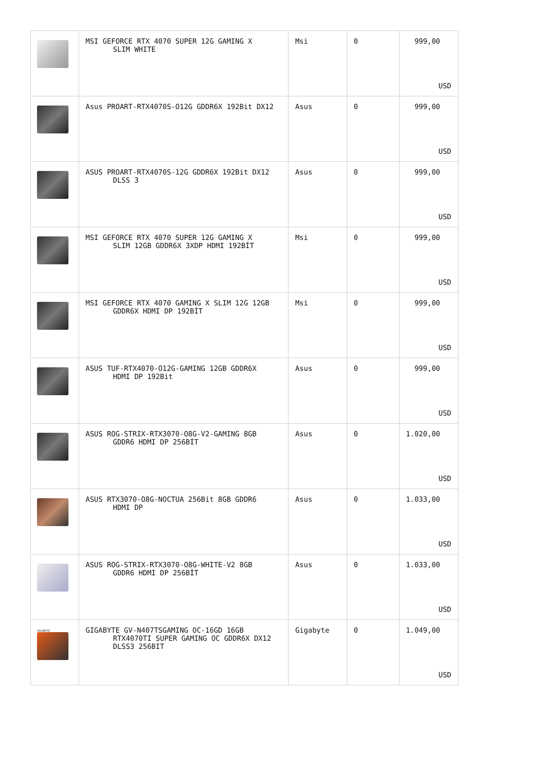| | MSI GEFORCE RTX 4070 SUPER 12G GAMING X SLIM WHITE | Msi | 0 | 999,00 USD |
| | Asus PROART-RTX4070S-O12G GDDR6X 192Bit DX12 | Asus | 0 | 999,00 USD |
| | ASUS PROART-RTX4070S-12G GDDR6X 192Bit DX12 DLSS 3 | Asus | 0 | 999,00 USD |
| | MSI GEFORCE RTX 4070 SUPER 12G GAMING X SLIM 12GB GDDR6X 3XDP HDMI 192BİT | Msi | 0 | 999,00 USD |
| | MSI GEFORCE RTX 4070 GAMING X SLIM 12G 12GB GDDR6X HDMI DP 192BİT | Msi | 0 | 999,00 USD |
| | ASUS TUF-RTX4070-O12G-GAMING 12GB GDDR6X HDMI DP 192Bit | Asus | 0 | 999,00 USD |
| | ASUS ROG-STRIX-RTX3070-O8G-V2-GAMING 8GB GDDR6 HDMI DP 256BİT | Asus | 0 | 1.020,00 USD |
| | ASUS RTX3070-O8G-NOCTUA 256Bit 8GB GDDR6 HDMI DP | Asus | 0 | 1.033,00 USD |
| | ASUS ROG-STRIX-RTX3070-O8G-WHITE-V2 8GB GDDR6 HDMI DP 256BİT | Asus | 0 | 1.033,00 USD |
| GIGABYTE | GIGABYTE GV-N407TSGAMING OC-16GD 16GB RTX4070TI SUPER GAMING OC GDDR6X DX12 DLSS3 256BIT | Gigabyte | 0 | 1.049,00 USD |